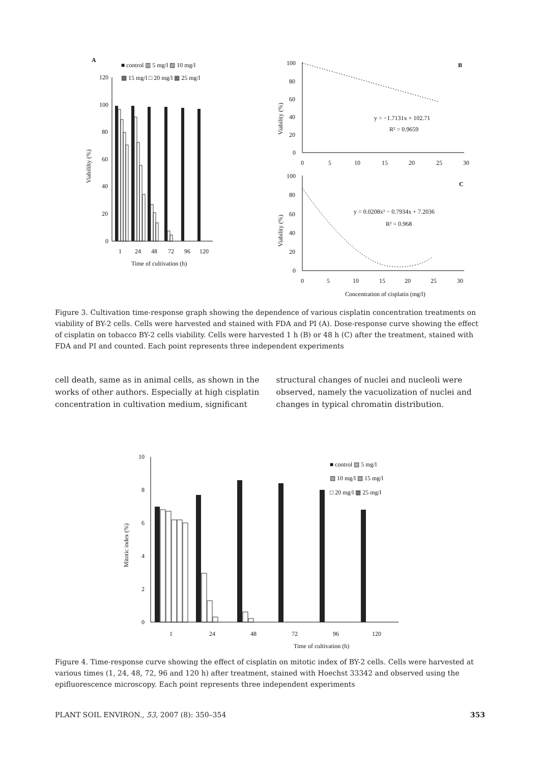A
■ control ▥ 5 mg/l ▨ 10 mg/l
▩ 15 mg/l □ 20 mg/l ▦ 25 mg/l
120
100
80
60
40
20
0
Viabililty (%)
1
24
48
72
96
120
Time of cultivation (h)
B
100
80
60
40
20
0
Viability (%)
0
5
10
15
20
25
30
y = −1.7131x + 102.71
R² = 0.9659
C
100
80
60
40
20
0
Viability (%)
y = 0.0208x² − 0.7934x + 7.2036
R² = 0.968
0
5
10
15
20
25
30
Concentration of cisplatin (mg/l)
Figure 3. Cultivation time-response graph showing the dependence of various cisplatin concentration treatments on viability of BY-2 cells. Cells were harvested and stained with FDA and PI (A). Dose-response curve showing the effect of cisplatin on tobacco BY-2 cells viability. Cells were harvested 1 h (B) or 48 h (C) after the treatment, stained with FDA and PI and counted. Each point represents three independent experiments
cell death, same as in animal cells, as shown in the works of other authors. Especially at high cisplatin concentration in cultivation medium, significant
structural changes of nuclei and nucleoli were observed, namely the vacuolization of nuclei and changes in typical chromatin distribution.
10
8
6
4
2
0
Mitotic index (%)
■ control ▤ 5 mg/l
▨ 10 mg/l ▧ 15 mg/l
□ 20 mg/l ▦ 25 mg/l
1
24
48
72
96
120
Time of cultivation (h)
Figure 4. Time-response curve showing the effect of cisplatin on mitotic index of BY-2 cells. Cells were harvested at various times (1, 24, 48, 72, 96 and 120 h) after treatment, stained with Hoechst 33342 and observed using the epifluorescence microscopy. Each point represents three independent experiments
PLANT SOIL ENVIRON., 53, 2007 (8): 350–354 353